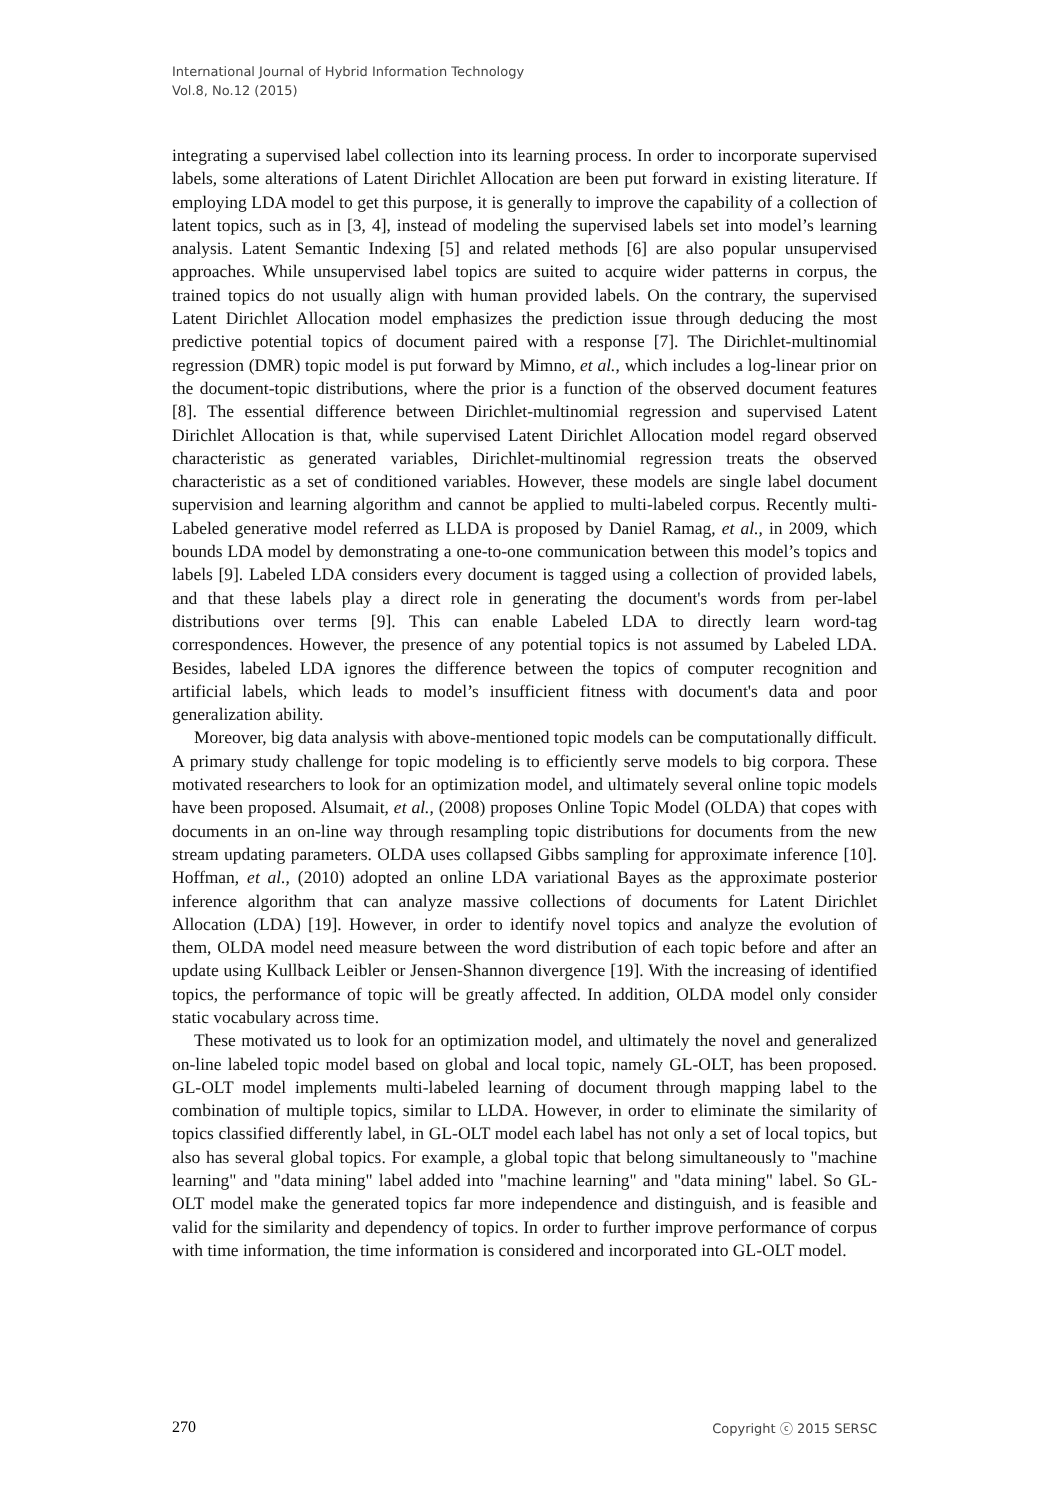International Journal of Hybrid Information Technology
Vol.8, No.12 (2015)
integrating a supervised label collection into its learning process. In order to incorporate supervised labels, some alterations of Latent Dirichlet Allocation are been put forward in existing literature. If employing LDA model to get this purpose, it is generally to improve the capability of a collection of latent topics, such as in [3, 4], instead of modeling the supervised labels set into model’s learning analysis. Latent Semantic Indexing [5] and related methods [6] are also popular unsupervised approaches. While unsupervised label topics are suited to acquire wider patterns in corpus, the trained topics do not usually align with human provided labels. On the contrary, the supervised Latent Dirichlet Allocation model emphasizes the prediction issue through deducing the most predictive potential topics of document paired with a response [7]. The Dirichlet-multinomial regression (DMR) topic model is put forward by Mimno, et al., which includes a log-linear prior on the document-topic distributions, where the prior is a function of the observed document features [8]. The essential difference between Dirichlet-multinomial regression and supervised Latent Dirichlet Allocation is that, while supervised Latent Dirichlet Allocation model regard observed characteristic as generated variables, Dirichlet-multinomial regression treats the observed characteristic as a set of conditioned variables. However, these models are single label document supervision and learning algorithm and cannot be applied to multi-labeled corpus. Recently multi-Labeled generative model referred as LLDA is proposed by Daniel Ramag, et al., in 2009, which bounds LDA model by demonstrating a one-to-one communication between this model’s topics and labels [9]. Labeled LDA considers every document is tagged using a collection of provided labels, and that these labels play a direct role in generating the document's words from per-label distributions over terms [9]. This can enable Labeled LDA to directly learn word-tag correspondences. However, the presence of any potential topics is not assumed by Labeled LDA. Besides, labeled LDA ignores the difference between the topics of computer recognition and artificial labels, which leads to model’s insufficient fitness with document's data and poor generalization ability.
Moreover, big data analysis with above-mentioned topic models can be computationally difficult. A primary study challenge for topic modeling is to efficiently serve models to big corpora. These motivated researchers to look for an optimization model, and ultimately several online topic models have been proposed. Alsumait, et al., (2008) proposes Online Topic Model (OLDA) that copes with documents in an on-line way through resampling topic distributions for documents from the new stream updating parameters. OLDA uses collapsed Gibbs sampling for approximate inference [10]. Hoffman, et al., (2010) adopted an online LDA variational Bayes as the approximate posterior inference algorithm that can analyze massive collections of documents for Latent Dirichlet Allocation (LDA) [19]. However, in order to identify novel topics and analyze the evolution of them, OLDA model need measure between the word distribution of each topic before and after an update using Kullback Leibler or Jensen-Shannon divergence [19]. With the increasing of identified topics, the performance of topic will be greatly affected. In addition, OLDA model only consider static vocabulary across time.
These motivated us to look for an optimization model, and ultimately the novel and generalized on-line labeled topic model based on global and local topic, namely GL-OLT, has been proposed. GL-OLT model implements multi-labeled learning of document through mapping label to the combination of multiple topics, similar to LLDA. However, in order to eliminate the similarity of topics classified differently label, in GL-OLT model each label has not only a set of local topics, but also has several global topics. For example, a global topic that belong simultaneously to "machine learning" and "data mining" label added into "machine learning" and "data mining" label. So GL-OLT model make the generated topics far more independence and distinguish, and is feasible and valid for the similarity and dependency of topics. In order to further improve performance of corpus with time information, the time information is considered and incorporated into GL-OLT model.
270 Copyright ⓒ 2015 SERSC